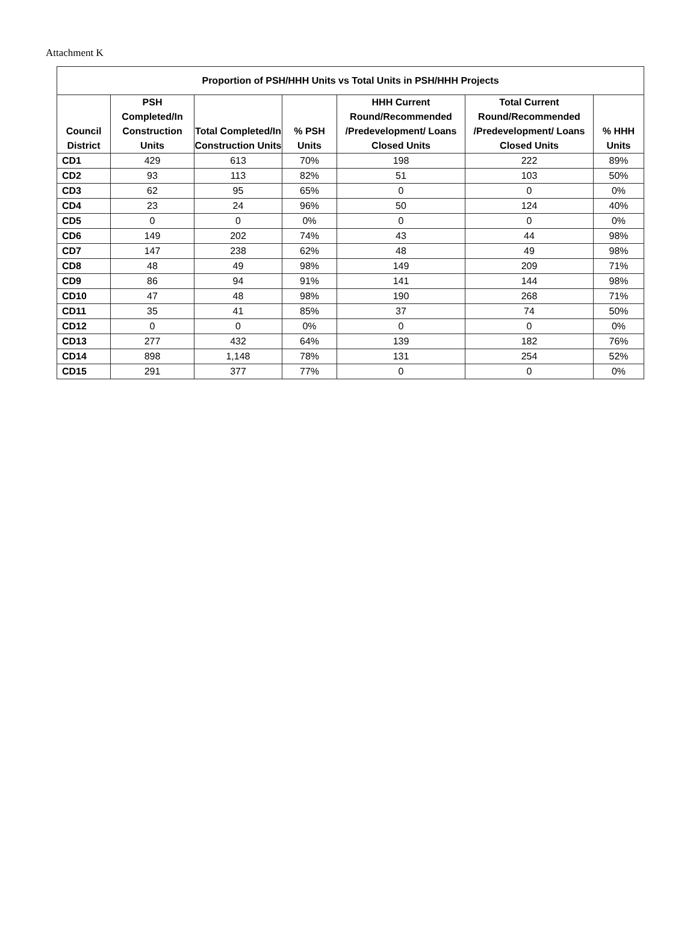Attachment K
| Proportion of PSH/HHH Units vs Total Units in PSH/HHH Projects | | | | | | |
| --- | --- | --- | --- | --- | --- | --- |
| Council District | PSH Completed/In Construction Units | Total Completed/In Construction Units | % PSH Units | HHH Current Round/Recommended /Predevelopment/ Loans Closed Units | Total Current Round/Recommended /Predevelopment/ Loans Closed Units | % HHH Units |
| CD1 | 429 | 613 | 70% | 198 | 222 | 89% |
| CD2 | 93 | 113 | 82% | 51 | 103 | 50% |
| CD3 | 62 | 95 | 65% | 0 | 0 | 0% |
| CD4 | 23 | 24 | 96% | 50 | 124 | 40% |
| CD5 | 0 | 0 | 0% | 0 | 0 | 0% |
| CD6 | 149 | 202 | 74% | 43 | 44 | 98% |
| CD7 | 147 | 238 | 62% | 48 | 49 | 98% |
| CD8 | 48 | 49 | 98% | 149 | 209 | 71% |
| CD9 | 86 | 94 | 91% | 141 | 144 | 98% |
| CD10 | 47 | 48 | 98% | 190 | 268 | 71% |
| CD11 | 35 | 41 | 85% | 37 | 74 | 50% |
| CD12 | 0 | 0 | 0% | 0 | 0 | 0% |
| CD13 | 277 | 432 | 64% | 139 | 182 | 76% |
| CD14 | 898 | 1,148 | 78% | 131 | 254 | 52% |
| CD15 | 291 | 377 | 77% | 0 | 0 | 0% |